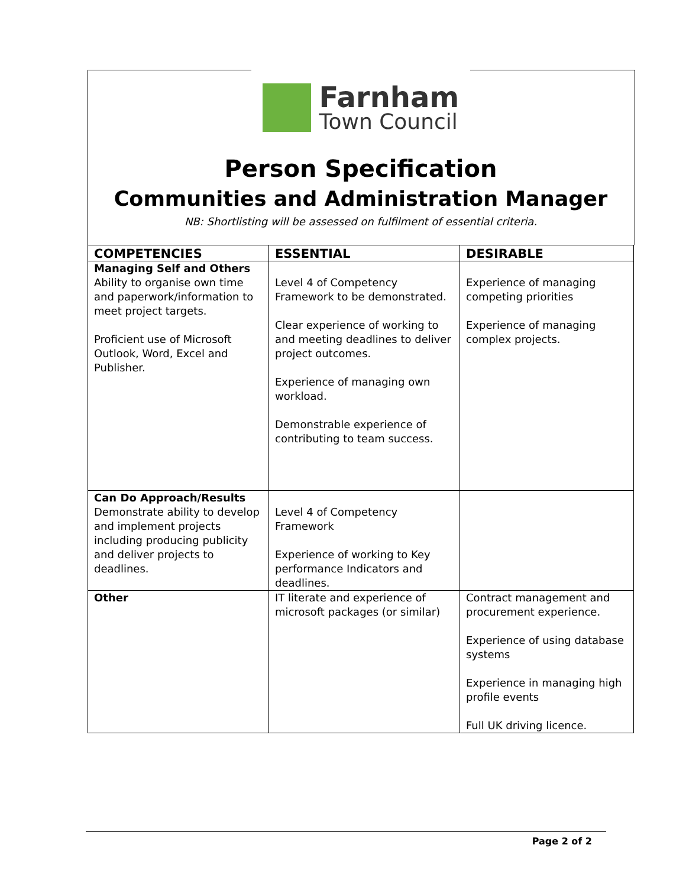Farnham
Town Council
Person Specification
Communities and Administration Manager
NB: Shortlisting will be assessed on fulfilment of essential criteria.
| COMPETENCIES | ESSENTIAL | DESIRABLE |
| --- | --- | --- |
| Managing Self and Others Ability to organise own time and paperwork/information to meet project targets. Proficient use of Microsoft Outlook, Word, Excel and Publisher. | Level 4 of Competency Framework to be demonstrated. Clear experience of working to and meeting deadlines to deliver project outcomes. Experience of managing own workload. Demonstrable experience of contributing to team success. | Experience of managing competing priorities Experience of managing complex projects. |
| Can Do Approach/Results Demonstrate ability to develop and implement projects including producing publicity and deliver projects to deadlines. | Level 4 of Competency Framework Experience of working to Key performance Indicators and deadlines. | |
| Other | IT literate and experience of microsoft packages (or similar) | Contract management and procurement experience. Experience of using database systems Experience in managing high profile events Full UK driving licence. |
Page 2 of 2